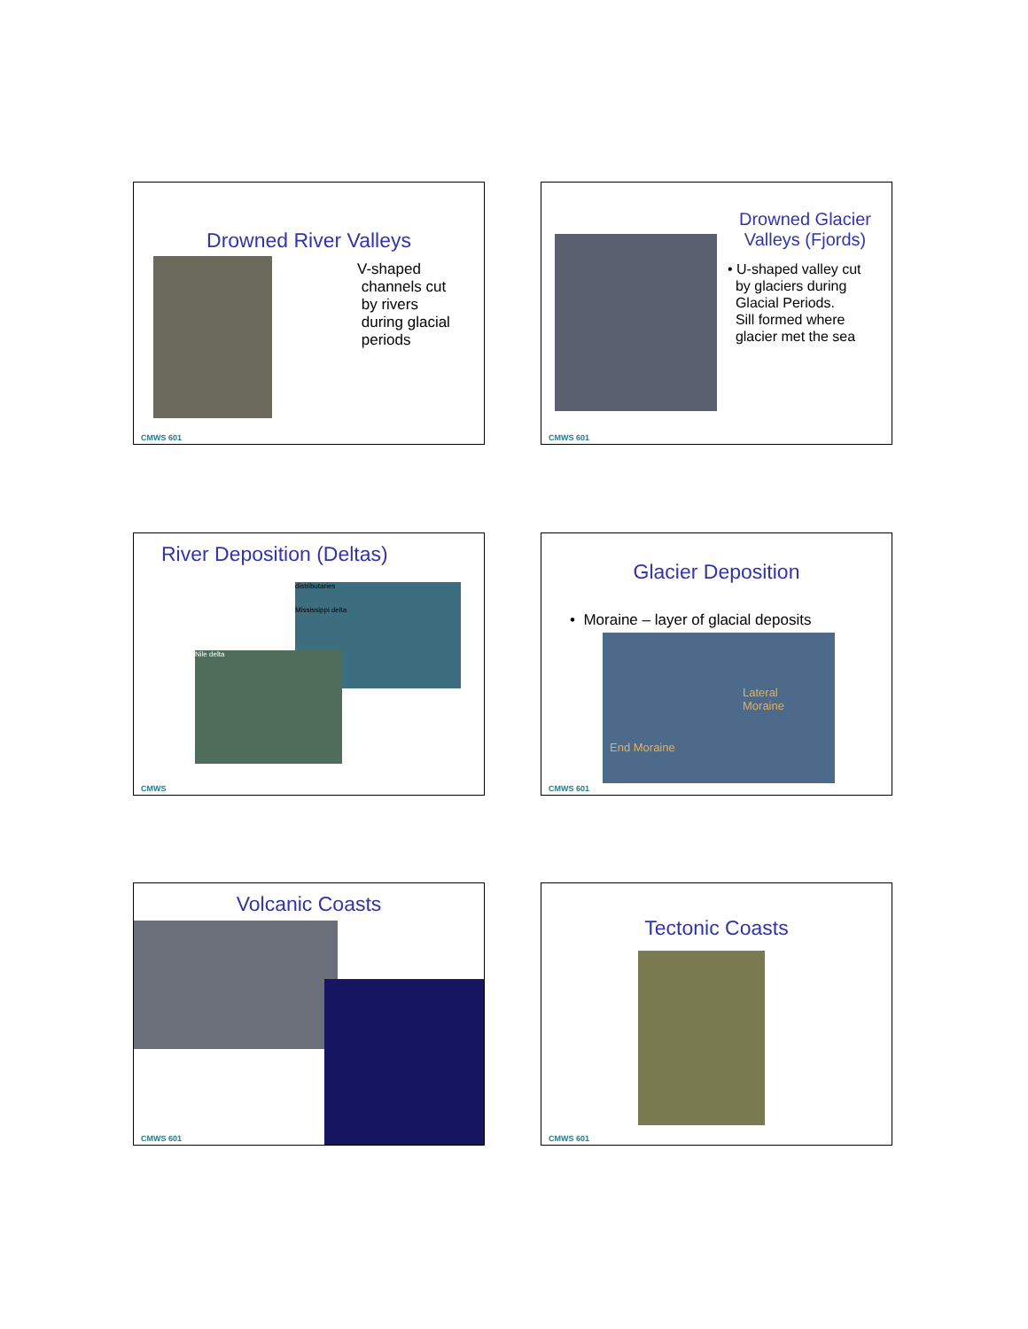Drowned River Valleys
V-shaped
channels cut
by rivers
during glacial
periods
CMWS 601
Drowned Glacier Valleys (Fjords)
• U-shaped valley cut
by glaciers during
Glacial Periods.
Sill formed where
glacier met the sea
CMWS 601
River Deposition (Deltas)
distributaries
Mississippi delta
Nile delta
CMWS
Glacier Deposition
• Moraine – layer of glacial deposits
Lateral
Moraine
End Moraine
CMWS 601
Volcanic Coasts
CMWS 601
Tectonic Coasts
CMWS 601